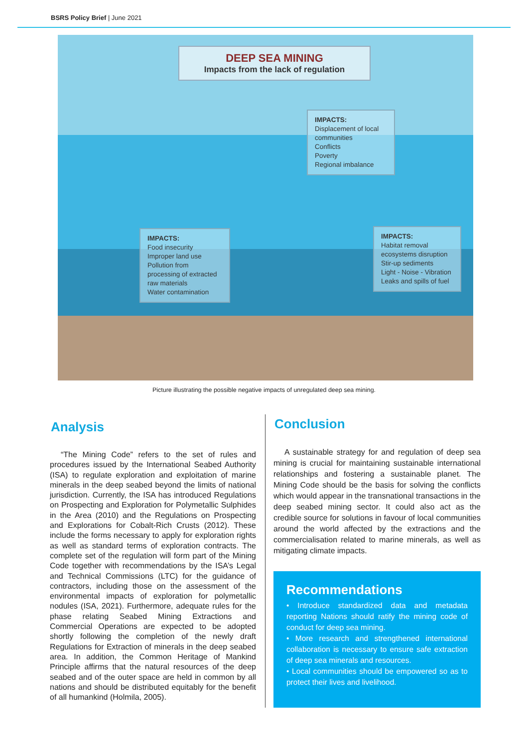BSRS Policy Brief | June 2021
DEEP SEA MINING
Impacts from the lack of regulation
IMPACTS:
Displacement of local communities
Conflicts
Poverty
Regional imbalance
IMPACTS:
Food insecurity
Improper land use
Pollution from processing of extracted raw materials
Water contamination
IMPACTS:
Habitat removal
ecosystems disruption
Stir-up sediments
Light - Noise - Vibration
Leaks and spills of fuel
Picture illustrating the possible negative impacts of unregulated deep sea mining.
Analysis
“The Mining Code” refers to the set of rules and procedures issued by the International Seabed Authority (ISA) to regulate exploration and exploitation of marine minerals in the deep seabed beyond the limits of national jurisdiction. Currently, the ISA has introduced Regulations on Prospecting and Exploration for Polymetallic Sulphides in the Area (2010) and the Regulations on Prospecting and Explorations for Cobalt-Rich Crusts (2012). These include the forms necessary to apply for exploration rights as well as standard terms of exploration contracts. The complete set of the regulation will form part of the Mining Code together with recommendations by the ISA’s Legal and Technical Commissions (LTC) for the guidance of contractors, including those on the assessment of the environmental impacts of exploration for polymetallic nodules (ISA, 2021). Furthermore, adequate rules for the phase relating Seabed Mining Extractions and Commercial Operations are expected to be adopted shortly following the completion of the newly draft Regulations for Extraction of minerals in the deep seabed area. In addition, the Common Heritage of Mankind Principle affirms that the natural resources of the deep seabed and of the outer space are held in common by all nations and should be distributed equitably for the benefit of all humankind (Holmila, 2005).
Conclusion
A sustainable strategy for and regulation of deep sea mining is crucial for maintaining sustainable international relationships and fostering a sustainable planet. The Mining Code should be the basis for solving the conflicts which would appear in the transnational transactions in the deep seabed mining sector. It could also act as the credible source for solutions in favour of local communities around the world affected by the extractions and the commercialisation related to marine minerals, as well as mitigating climate impacts.
Recommendations
• Introduce standardized data and metadata reporting Nations should ratify the mining code of conduct for deep sea mining.
• More research and strengthened international collaboration is necessary to ensure safe extraction of deep sea minerals and resources.
• Local communities should be empowered so as to protect their lives and livelihood.